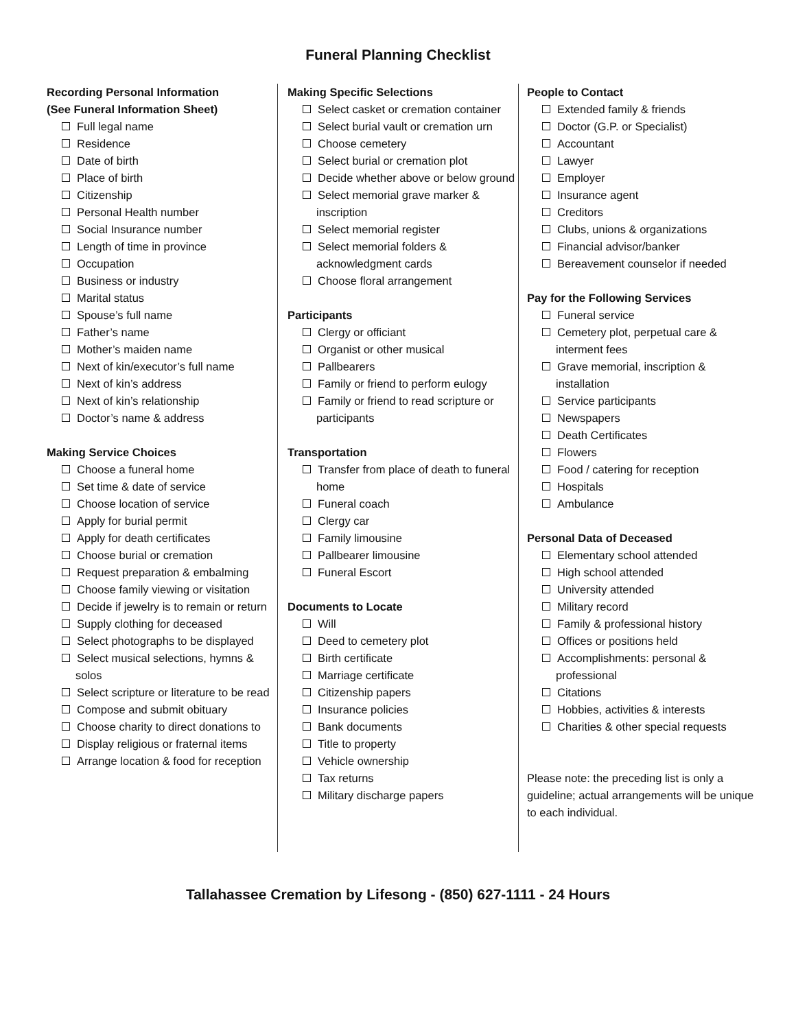Funeral Planning Checklist
Recording Personal Information
(See Funeral Information Sheet)
Full legal name
Residence
Date of birth
Place of birth
Citizenship
Personal Health number
Social Insurance number
Length of time in province
Occupation
Business or industry
Marital status
Spouse’s full name
Father’s name
Mother’s maiden name
Next of kin/executor’s full name
Next of kin’s address
Next of kin’s relationship
Doctor’s name & address
Making Service Choices
Choose a funeral home
Set time & date of service
Choose location of service
Apply for burial permit
Apply for death certificates
Choose burial or cremation
Request preparation & embalming
Choose family viewing or visitation
Decide if jewelry is to remain or return
Supply clothing for deceased
Select photographs to be displayed
Select musical selections, hymns & solos
Select scripture or literature to be read
Compose and submit obituary
Choose charity to direct donations to
Display religious or fraternal items
Arrange location & food for reception
Making Specific Selections
Select casket or cremation container
Select burial vault or cremation urn
Choose cemetery
Select burial or cremation plot
Decide whether above or below ground
Select memorial grave marker & inscription
Select memorial register
Select memorial folders & acknowledgment cards
Choose floral arrangement
Participants
Clergy or officiant
Organist or other musical
Pallbearers
Family or friend to perform eulogy
Family or friend to read scripture or participants
Transportation
Transfer from place of death to funeral home
Funeral coach
Clergy car
Family limousine
Pallbearer limousine
Funeral Escort
Documents to Locate
Will
Deed to cemetery plot
Birth certificate
Marriage certificate
Citizenship papers
Insurance policies
Bank documents
Title to property
Vehicle ownership
Tax returns
Military discharge papers
People to Contact
Extended family & friends
Doctor (G.P. or Specialist)
Accountant
Lawyer
Employer
Insurance agent
Creditors
Clubs, unions & organizations
Financial advisor/banker
Bereavement counselor if needed
Pay for the Following Services
Funeral service
Cemetery plot, perpetual care & interment fees
Grave memorial, inscription & installation
Service participants
Newspapers
Death Certificates
Flowers
Food / catering for reception
Hospitals
Ambulance
Personal Data of Deceased
Elementary school attended
High school attended
University attended
Military record
Family & professional history
Offices or positions held
Accomplishments: personal & professional
Citations
Hobbies, activities & interests
Charities & other special requests
Please note: the preceding list is only a guideline; actual arrangements will be unique to each individual.
Tallahassee Cremation by Lifesong - (850) 627-1111 - 24 Hours